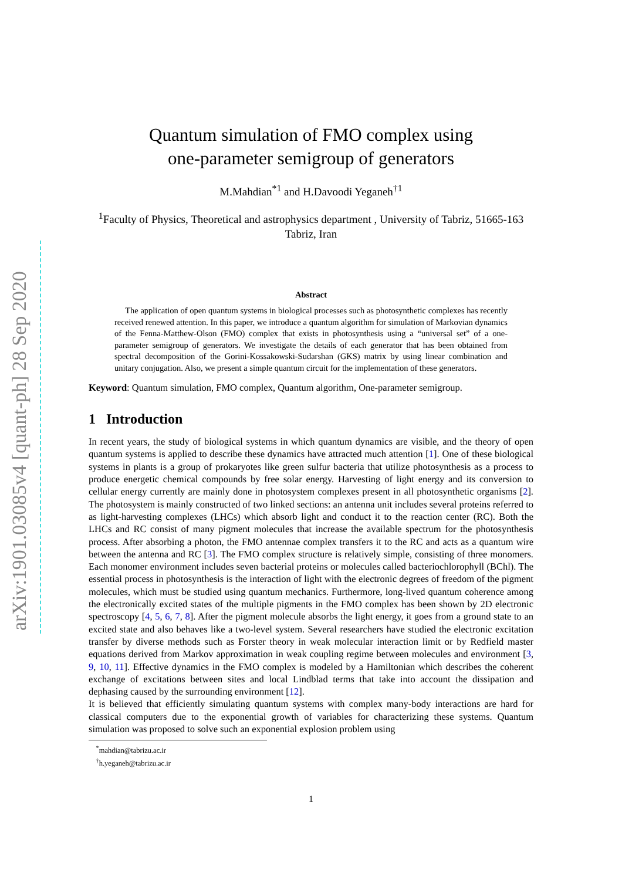arXiv:1901.03085v4 [quant-ph] 28 Sep 2020
Quantum simulation of FMO complex using
one-parameter semigroup of generators
M.Mahdian<sup>*1</sup> and H.Davoodi Yeganeh<sup>†1</sup>
<sup>1</sup> Faculty of Physics, Theoretical and astrophysics department , University of Tabriz, 51665-163 Tabriz, Iran
Abstract
The application of open quantum systems in biological processes such as photosynthetic complexes has recently received renewed attention. In this paper, we introduce a quantum algorithm for simulation of Markovian dynamics of the Fenna-Matthew-Olson (FMO) complex that exists in photosynthesis using a “universal set” of a one-parameter semigroup of generators. We investigate the details of each generator that has been obtained from spectral decomposition of the Gorini-Kossakowski-Sudarshan (GKS) matrix by using linear combination and unitary conjugation. Also, we present a simple quantum circuit for the implementation of these generators.
Keyword: Quantum simulation, FMO complex, Quantum algorithm, One-parameter semigroup.
1 Introduction
In recent years, the study of biological systems in which quantum dynamics are visible, and the theory of open quantum systems is applied to describe these dynamics have attracted much attention [1]. One of these biological systems in plants is a group of prokaryotes like green sulfur bacteria that utilize photosynthesis as a process to produce energetic chemical compounds by free solar energy. Harvesting of light energy and its conversion to cellular energy currently are mainly done in photosystem complexes present in all photosynthetic organisms [2]. The photosystem is mainly constructed of two linked sections: an antenna unit includes several proteins referred to as light-harvesting complexes (LHCs) which absorb light and conduct it to the reaction center (RC). Both the LHCs and RC consist of many pigment molecules that increase the available spectrum for the photosynthesis process. After absorbing a photon, the FMO antennae complex transfers it to the RC and acts as a quantum wire between the antenna and RC [3]. The FMO complex structure is relatively simple, consisting of three monomers. Each monomer environment includes seven bacterial proteins or molecules called bacteriochlorophyll (BChl). The essential process in photosynthesis is the interaction of light with the electronic degrees of freedom of the pigment molecules, which must be studied using quantum mechanics. Furthermore, long-lived quantum coherence among the electronically excited states of the multiple pigments in the FMO complex has been shown by 2D electronic spectroscopy [4, 5, 6, 7, 8]. After the pigment molecule absorbs the light energy, it goes from a ground state to an excited state and also behaves like a two-level system. Several researchers have studied the electronic excitation transfer by diverse methods such as Forster theory in weak molecular interaction limit or by Redfield master equations derived from Markov approximation in weak coupling regime between molecules and environment [3, 9, 10, 11]. Effective dynamics in the FMO complex is modeled by a Hamiltonian which describes the coherent exchange of excitations between sites and local Lindblad terms that take into account the dissipation and dephasing caused by the surrounding environment [12].
It is believed that efficiently simulating quantum systems with complex many-body interactions are hard for classical computers due to the exponential growth of variables for characterizing these systems. Quantum simulation was proposed to solve such an exponential explosion problem using
<sup>*</sup> mahdian@tabrizu.ac.ir
<sup>†</sup> h.yeganeh@tabrizu.ac.ir
1